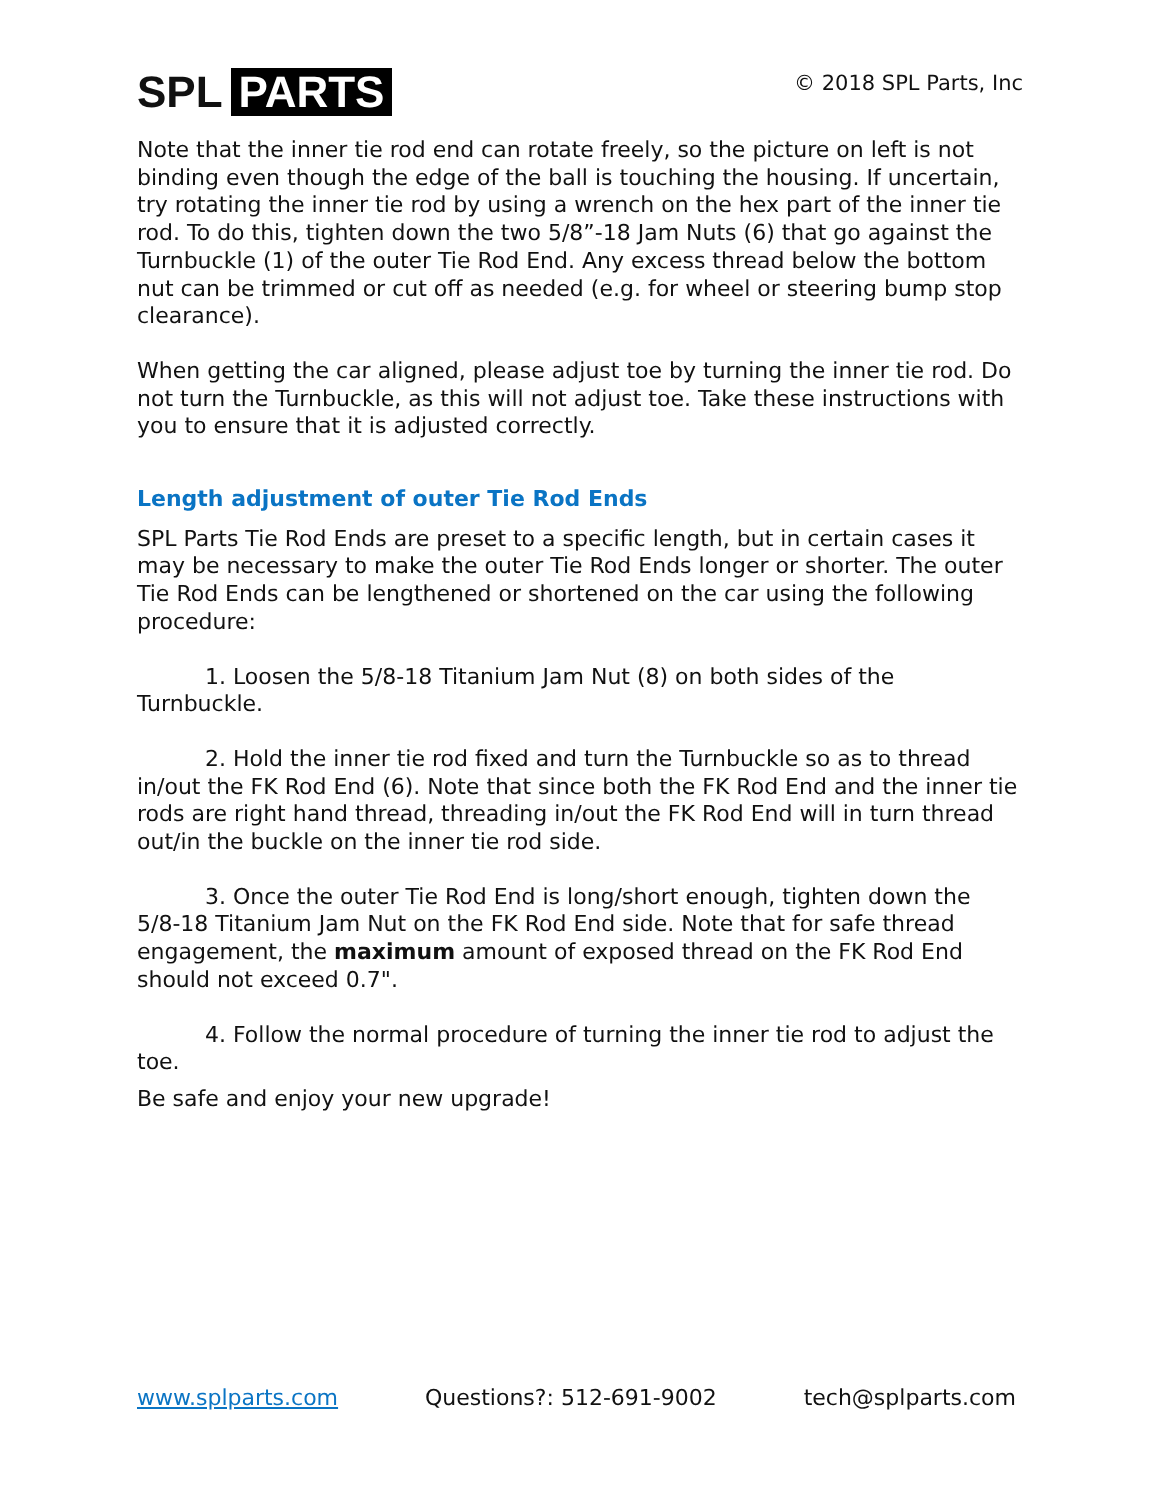SPL PARTS
© 2018 SPL Parts, Inc
Note that the inner tie rod end can rotate freely, so the picture on left is not binding even though the edge of the ball is touching the housing. If uncertain, try rotating the inner tie rod by using a wrench on the hex part of the inner tie rod. To do this, tighten down the two 5/8”-18 Jam Nuts (6) that go against the Turnbuckle (1) of the outer Tie Rod End. Any excess thread below the bottom nut can be trimmed or cut off as needed (e.g. for wheel or steering bump stop clearance).
When getting the car aligned, please adjust toe by turning the inner tie rod. Do not turn the Turnbuckle, as this will not adjust toe. Take these instructions with you to ensure that it is adjusted correctly.
Length adjustment of outer Tie Rod Ends
SPL Parts Tie Rod Ends are preset to a specific length, but in certain cases it may be necessary to make the outer Tie Rod Ends longer or shorter. The outer Tie Rod Ends can be lengthened or shortened on the car using the following procedure:
1. Loosen the 5/8-18 Titanium Jam Nut (8) on both sides of the Turnbuckle.
2. Hold the inner tie rod fixed and turn the Turnbuckle so as to thread in/out the FK Rod End (6). Note that since both the FK Rod End and the inner tie rods are right hand thread, threading in/out the FK Rod End will in turn thread out/in the buckle on the inner tie rod side.
3. Once the outer Tie Rod End is long/short enough, tighten down the 5/8-18 Titanium Jam Nut on the FK Rod End side. Note that for safe thread engagement, the maximum amount of exposed thread on the FK Rod End should not exceed 0.7".
4. Follow the normal procedure of turning the inner tie rod to adjust the toe.
Be safe and enjoy your new upgrade!
www.splparts.com Questions?: 512-691-9002 tech@splparts.com